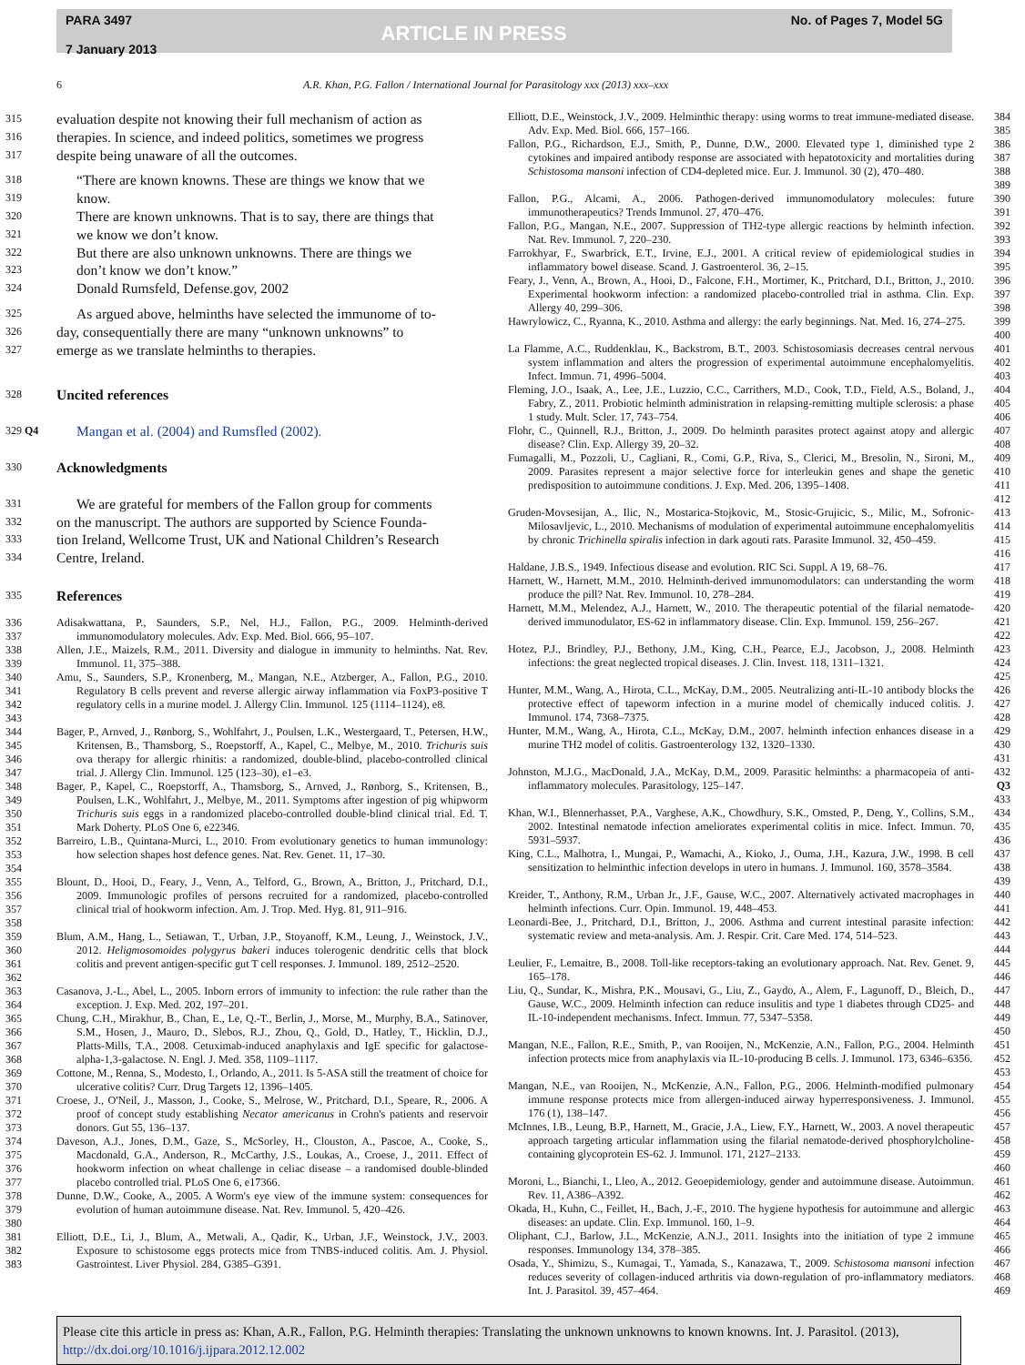PARA 3497
7 January 2013
ARTICLE IN PRESS
No. of Pages 7, Model 5G
6 A.R. Khan, P.G. Fallon / International Journal for Parasitology xxx (2013) xxx–xxx
315 evaluation despite not knowing their full mechanism of action as
316 therapies. In science, and indeed politics, sometimes we progress
317 despite being unaware of all the outcomes.
318 “There are known knowns. These are things we know that we
319 know.
320 There are known unknowns. That is to say, there are things that
321 we know we don’t know.
322 But there are also unknown unknowns. There are things we
323 don’t know we don’t know.”
324 Donald Rumsfeld, Defense.gov, 2002
325 As argued above, helminths have selected the immunome of to-
326 day, consequentially there are many “unknown unknowns” to
327 emerge as we translate helminths to therapies.
328
Uncited references
329 Q4 Mangan et al. (2004) and Rumsfled (2002).
330
Acknowledgments
331 We are grateful for members of the Fallon group for comments
332 on the manuscript. The authors are supported by Science Founda-
333 tion Ireland, Wellcome Trust, UK and National Children’s Research
334 Centre, Ireland.
335
References
336
337 Adisakwattana, P., Saunders, S.P., Nel, H.J., Fallon, P.G., 2009. Helminth-derived immunomodulatory molecules. Adv. Exp. Med. Biol. 666, 95–107.
338
339 Allen, J.E., Maizels, R.M., 2011. Diversity and dialogue in immunity to helminths. Nat. Rev. Immunol. 11, 375–388.
340
341
342
343 Amu, S., Saunders, S.P., Kronenberg, M., Mangan, N.E., Atzberger, A., Fallon, P.G., 2010. Regulatory B cells prevent and reverse allergic airway inflammation via FoxP3-positive T regulatory cells in a murine model. J. Allergy Clin. Immunol. 125 (1114–1124), e8.
344
345
346
347 Bager, P., Arnved, J., Rønborg, S., Wohlfahrt, J., Poulsen, L.K., Westergaard, T., Petersen, H.W., Kritensen, B., Thamsborg, S., Roepstorff, A., Kapel, C., Melbye, M., 2010. Trichuris suis ova therapy for allergic rhinitis: a randomized, double-blind, placebo-controlled clinical trial. J. Allergy Clin. Immunol. 125 (123–30), e1–e3.
348
349
350
351 Bager, P., Kapel, C., Roepstorff, A., Thamsborg, S., Arnved, J., Rønborg, S., Kritensen, B., Poulsen, L.K., Wohlfahrt, J., Melbye, M., 2011. Symptoms after ingestion of pig whipworm Trichuris suis eggs in a randomized placebo-controlled double-blind clinical trial. Ed. T. Mark Doherty. PLoS One 6, e22346.
352
353
354 Barreiro, L.B., Quintana-Murci, L., 2010. From evolutionary genetics to human immunology: how selection shapes host defence genes. Nat. Rev. Genet. 11, 17–30.
355
356
357
358 Blount, D., Hooi, D., Feary, J., Venn, A., Telford, G., Brown, A., Britton, J., Pritchard, D.I., 2009. Immunologic profiles of persons recruited for a randomized, placebo-controlled clinical trial of hookworm infection. Am. J. Trop. Med. Hyg. 81, 911–916.
359
360
361
362 Blum, A.M., Hang, L., Setiawan, T., Urban, J.P., Stoyanoff, K.M., Leung, J., Weinstock, J.V., 2012. Heligmosomoides polygyrus bakeri induces tolerogenic dendritic cells that block colitis and prevent antigen-specific gut T cell responses. J. Immunol. 189, 2512–2520.
363
364 Casanova, J.-L., Abel, L., 2005. Inborn errors of immunity to infection: the rule rather than the exception. J. Exp. Med. 202, 197–201.
365
366
367
368 Chung, C.H., Mirakhur, B., Chan, E., Le, Q.-T., Berlin, J., Morse, M., Murphy, B.A., Satinover, S.M., Hosen, J., Mauro, D., Slebos, R.J., Zhou, Q., Gold, D., Hatley, T., Hicklin, D.J., Platts-Mills, T.A., 2008. Cetuximab-induced anaphylaxis and IgE specific for galactose-alpha-1,3-galactose. N. Engl. J. Med. 358, 1109–1117.
369
370 Cottone, M., Renna, S., Modesto, I., Orlando, A., 2011. Is 5-ASA still the treatment of choice for ulcerative colitis? Curr. Drug Targets 12, 1396–1405.
371
372
373 Croese, J., O'Neil, J., Masson, J., Cooke, S., Melrose, W., Pritchard, D.I., Speare, R., 2006. A proof of concept study establishing Necator americanus in Crohn's patients and reservoir donors. Gut 55, 136–137.
374
375
376
377 Daveson, A.J., Jones, D.M., Gaze, S., McSorley, H., Clouston, A., Pascoe, A., Cooke, S., Macdonald, G.A., Anderson, R., McCarthy, J.S., Loukas, A., Croese, J., 2011. Effect of hookworm infection on wheat challenge in celiac disease – a randomised double-blinded placebo controlled trial. PLoS One 6, e17366.
378
379
380 Dunne, D.W., Cooke, A., 2005. A Worm's eye view of the immune system: consequences for evolution of human autoimmune disease. Nat. Rev. Immunol. 5, 420–426.
381
382
383 Elliott, D.E., Li, J., Blum, A., Metwali, A., Qadir, K., Urban, J.F., Weinstock, J.V., 2003. Exposure to schistosome eggs protects mice from TNBS-induced colitis. Am. J. Physiol. Gastrointest. Liver Physiol. 284, G385–G391.
Elliott, D.E., Weinstock, J.V., 2009. Helminthic therapy: using worms to treat immune-mediated disease. Adv. Exp. Med. Biol. 666, 157–166. 384
385
Fallon, P.G., Richardson, E.J., Smith, P., Dunne, D.W., 2000. Elevated type 1, diminished type 2 cytokines and impaired antibody response are associated with hepatotoxicity and mortalities during Schistosoma mansoni infection of CD4-depleted mice. Eur. J. Immunol. 30 (2), 470–480. 386
387
388
389
Fallon, P.G., Alcami, A., 2006. Pathogen-derived immunomodulatory molecules: future immunotherapeutics? Trends Immunol. 27, 470–476. 390
391
Fallon, P.G., Mangan, N.E., 2007. Suppression of TH2-type allergic reactions by helminth infection. Nat. Rev. Immunol. 7, 220–230. 392
393
Farrokhyar, F., Swarbrick, E.T., Irvine, E.J., 2001. A critical review of epidemiological studies in inflammatory bowel disease. Scand. J. Gastroenterol. 36, 2–15. 394
395
Feary, J., Venn, A., Brown, A., Hooi, D., Falcone, F.H., Mortimer, K., Pritchard, D.I., Britton, J., 2010. Experimental hookworm infection: a randomized placebo-controlled trial in asthma. Clin. Exp. Allergy 40, 299–306. 396
397
398
Hawrylowicz, C., Ryanna, K., 2010. Asthma and allergy: the early beginnings. Nat. Med. 16, 274–275. 399
400
La Flamme, A.C., Ruddenklau, K., Backstrom, B.T., 2003. Schistosomiasis decreases central nervous system inflammation and alters the progression of experimental autoimmune encephalomyelitis. Infect. Immun. 71, 4996–5004. 401
402
403
Fleming, J.O., Isaak, A., Lee, J.E., Luzzio, C.C., Carrithers, M.D., Cook, T.D., Field, A.S., Boland, J., Fabry, Z., 2011. Probiotic helminth administration in relapsing-remitting multiple sclerosis: a phase 1 study. Mult. Scler. 17, 743–754. 404
405
406
Flohr, C., Quinnell, R.J., Britton, J., 2009. Do helminth parasites protect against atopy and allergic disease? Clin. Exp. Allergy 39, 20–32. 407
408
Fumagalli, M., Pozzoli, U., Cagliani, R., Comi, G.P., Riva, S., Clerici, M., Bresolin, N., Sironi, M., 2009. Parasites represent a major selective force for interleukin genes and shape the genetic predisposition to autoimmune conditions. J. Exp. Med. 206, 1395–1408. 409
410
411
412
Gruden-Movsesijan, A., Ilic, N., Mostarica-Stojkovic, M., Stosic-Grujicic, S., Milic, M., Sofronic-Milosavljevic, L., 2010. Mechanisms of modulation of experimental autoimmune encephalomyelitis by chronic Trichinella spiralis infection in dark agouti rats. Parasite Immunol. 32, 450–459. 413
414
415
416
Haldane, J.B.S., 1949. Infectious disease and evolution. RIC Sci. Suppl. A 19, 68–76. 417
Harnett, W., Harnett, M.M., 2010. Helminth-derived immunomodulators: can understanding the worm produce the pill? Nat. Rev. Immunol. 10, 278–284. 418
419
Harnett, M.M., Melendez, A.J., Harnett, W., 2010. The therapeutic potential of the filarial nematode-derived immunodulator, ES-62 in inflammatory disease. Clin. Exp. Immunol. 159, 256–267. 420
421
422
Hotez, P.J., Brindley, P.J., Bethony, J.M., King, C.H., Pearce, E.J., Jacobson, J., 2008. Helminth infections: the great neglected tropical diseases. J. Clin. Invest. 118, 1311–1321. 423
424
425
Hunter, M.M., Wang, A., Hirota, C.L., McKay, D.M., 2005. Neutralizing anti-IL-10 antibody blocks the protective effect of tapeworm infection in a murine model of chemically induced colitis. J. Immunol. 174, 7368–7375. 426
427
428
Hunter, M.M., Wang, A., Hirota, C.L., McKay, D.M., 2007. helminth infection enhances disease in a murine TH2 model of colitis. Gastroenterology 132, 1320–1330. 429
430
431
Johnston, M.J.G., MacDonald, J.A., McKay, D.M., 2009. Parasitic helminths: a pharmacopeia of anti-inflammatory molecules. Parasitology, 125–147. 432
Q3 433
Khan, W.I., Blennerhasset, P.A., Varghese, A.K., Chowdhury, S.K., Omsted, P., Deng, Y., Collins, S.M., 2002. Intestinal nematode infection ameliorates experimental colitis in mice. Infect. Immun. 70, 5931–5937. 434
435
436
King, C.L., Malhotra, I., Mungai, P., Wamachi, A., Kioko, J., Ouma, J.H., Kazura, J.W., 1998. B cell sensitization to helminthic infection develops in utero in humans. J. Immunol. 160, 3578–3584. 437
438
439
Kreider, T., Anthony, R.M., Urban Jr., J.F., Gause, W.C., 2007. Alternatively activated macrophages in helminth infections. Curr. Opin. Immunol. 19, 448–453. 440
441
Leonardi-Bee, J., Pritchard, D.I., Britton, J., 2006. Asthma and current intestinal parasite infection: systematic review and meta-analysis. Am. J. Respir. Crit. Care Med. 174, 514–523. 442
443
444
Leulier, F., Lemaitre, B., 2008. Toll-like receptors-taking an evolutionary approach. Nat. Rev. Genet. 9, 165–178. 445
446
Liu, Q., Sundar, K., Mishra, P.K., Mousavi, G., Liu, Z., Gaydo, A., Alem, F., Lagunoff, D., Bleich, D., Gause, W.C., 2009. Helminth infection can reduce insulitis and type 1 diabetes through CD25- and IL-10-independent mechanisms. Infect. Immun. 77, 5347–5358. 447
448
449
450
Mangan, N.E., Fallon, R.E., Smith, P., van Rooijen, N., McKenzie, A.N., Fallon, P.G., 2004. Helminth infection protects mice from anaphylaxis via IL-10-producing B cells. J. Immunol. 173, 6346–6356. 451
452
453
Mangan, N.E., van Rooijen, N., McKenzie, A.N., Fallon, P.G., 2006. Helminth-modified pulmonary immune response protects mice from allergen-induced airway hyperresponsiveness. J. Immunol. 176 (1), 138–147. 454
455
456
McInnes, I.B., Leung, B.P., Harnett, M., Gracie, J.A., Liew, F.Y., Harnett, W., 2003. A novel therapeutic approach targeting articular inflammation using the filarial nematode-derived phosphorylcholine-containing glycoprotein ES-62. J. Immunol. 171, 2127–2133. 457
458
459
460
Moroni, L., Bianchi, I., Lleo, A., 2012. Geoepidemiology, gender and autoimmune disease. Autoimmun. Rev. 11, A386–A392. 461
462
Okada, H., Kuhn, C., Feillet, H., Bach, J.-F., 2010. The hygiene hypothesis for autoimmune and allergic diseases: an update. Clin. Exp. Immunol. 160, 1–9. 463
464
Oliphant, C.J., Barlow, J.L., McKenzie, A.N.J., 2011. Insights into the initiation of type 2 immune responses. Immunology 134, 378–385. 465
466
Osada, Y., Shimizu, S., Kumagai, T., Yamada, S., Kanazawa, T., 2009. Schistosoma mansoni infection reduces severity of collagen-induced arthritis via down-regulation of pro-inflammatory mediators. Int. J. Parasitol. 39, 457–464. 467
468
469
Please cite this article in press as: Khan, A.R., Fallon, P.G. Helminth therapies: Translating the unknown unknowns to known knowns. Int. J. Parasitol. (2013), http://dx.doi.org/10.1016/j.ijpara.2012.12.002